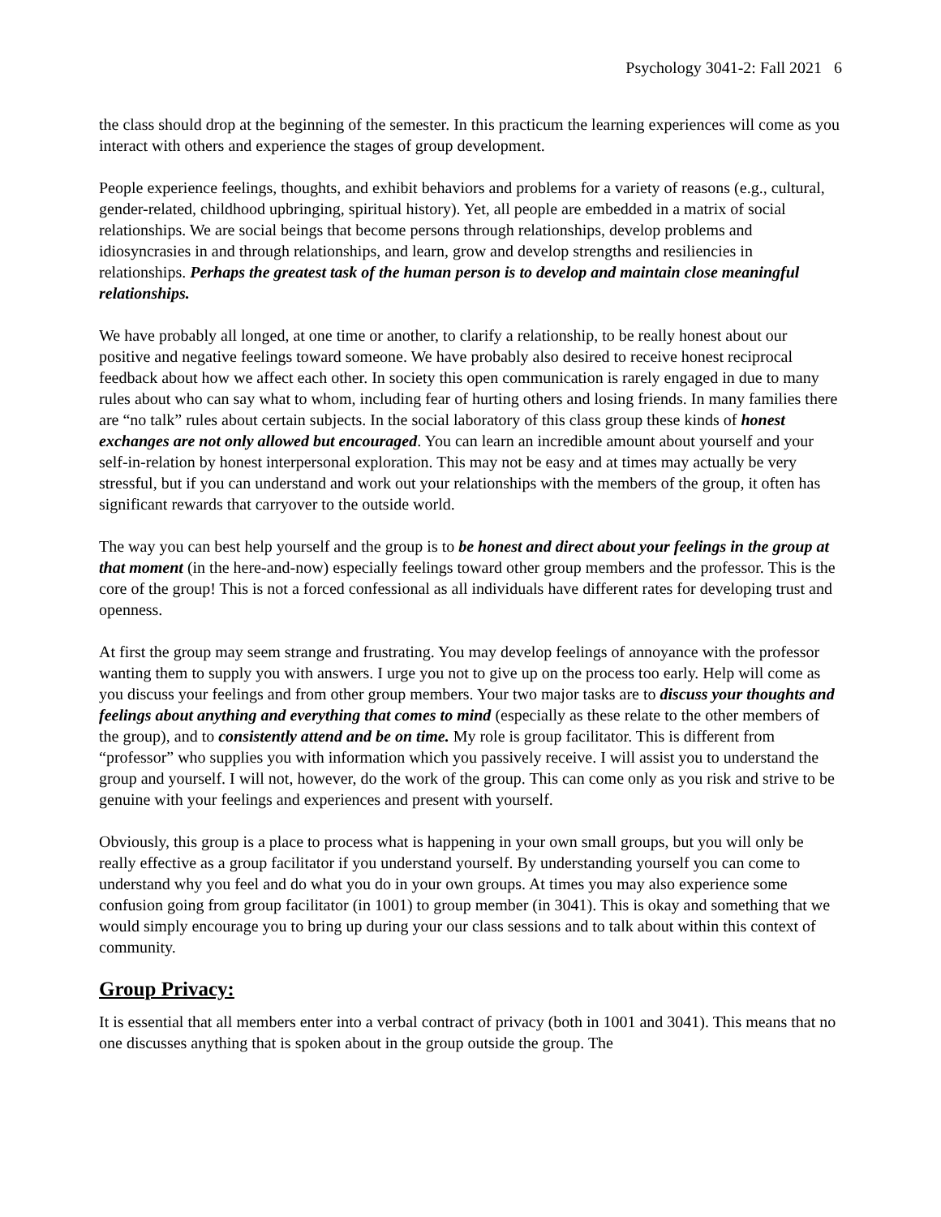Psychology 3041-2: Fall 2021 6
the class should drop at the beginning of the semester. In this practicum the learning experiences will come as you interact with others and experience the stages of group development.
People experience feelings, thoughts, and exhibit behaviors and problems for a variety of reasons (e.g., cultural, gender-related, childhood upbringing, spiritual history). Yet, all people are embedded in a matrix of social relationships. We are social beings that become persons through relationships, develop problems and idiosyncrasies in and through relationships, and learn, grow and develop strengths and resiliencies in relationships. Perhaps the greatest task of the human person is to develop and maintain close meaningful relationships.
We have probably all longed, at one time or another, to clarify a relationship, to be really honest about our positive and negative feelings toward someone. We have probably also desired to receive honest reciprocal feedback about how we affect each other. In society this open communication is rarely engaged in due to many rules about who can say what to whom, including fear of hurting others and losing friends. In many families there are “no talk” rules about certain subjects. In the social laboratory of this class group these kinds of honest exchanges are not only allowed but encouraged. You can learn an incredible amount about yourself and your self-in-relation by honest interpersonal exploration. This may not be easy and at times may actually be very stressful, but if you can understand and work out your relationships with the members of the group, it often has significant rewards that carryover to the outside world.
The way you can best help yourself and the group is to be honest and direct about your feelings in the group at that moment (in the here-and-now) especially feelings toward other group members and the professor. This is the core of the group! This is not a forced confessional as all individuals have different rates for developing trust and openness.
At first the group may seem strange and frustrating. You may develop feelings of annoyance with the professor wanting them to supply you with answers. I urge you not to give up on the process too early. Help will come as you discuss your feelings and from other group members. Your two major tasks are to discuss your thoughts and feelings about anything and everything that comes to mind (especially as these relate to the other members of the group), and to consistently attend and be on time. My role is group facilitator. This is different from “professor” who supplies you with information which you passively receive. I will assist you to understand the group and yourself. I will not, however, do the work of the group. This can come only as you risk and strive to be genuine with your feelings and experiences and present with yourself.
Obviously, this group is a place to process what is happening in your own small groups, but you will only be really effective as a group facilitator if you understand yourself. By understanding yourself you can come to understand why you feel and do what you do in your own groups. At times you may also experience some confusion going from group facilitator (in 1001) to group member (in 3041). This is okay and something that we would simply encourage you to bring up during your our class sessions and to talk about within this context of community.
Group Privacy:
It is essential that all members enter into a verbal contract of privacy (both in 1001 and 3041). This means that no one discusses anything that is spoken about in the group outside the group. The